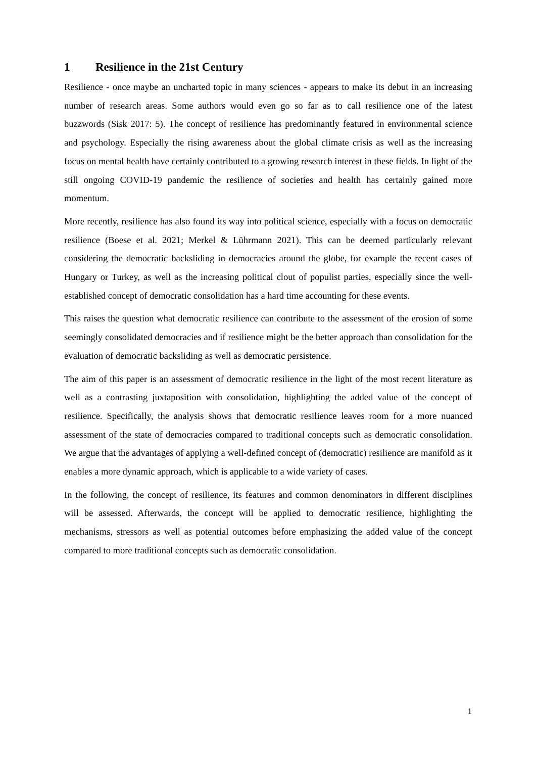1 Resilience in the 21st Century
Resilience - once maybe an uncharted topic in many sciences - appears to make its debut in an increasing number of research areas. Some authors would even go so far as to call resilience one of the latest buzzwords (Sisk 2017: 5). The concept of resilience has predominantly featured in environmental science and psychology. Especially the rising awareness about the global climate crisis as well as the increasing focus on mental health have certainly contributed to a growing research interest in these fields. In light of the still ongoing COVID-19 pandemic the resilience of societies and health has certainly gained more momentum.
More recently, resilience has also found its way into political science, especially with a focus on democratic resilience (Boese et al. 2021; Merkel & Lührmann 2021). This can be deemed particularly relevant considering the democratic backsliding in democracies around the globe, for example the recent cases of Hungary or Turkey, as well as the increasing political clout of populist parties, especially since the well-established concept of democratic consolidation has a hard time accounting for these events.
This raises the question what democratic resilience can contribute to the assessment of the erosion of some seemingly consolidated democracies and if resilience might be the better approach than consolidation for the evaluation of democratic backsliding as well as democratic persistence.
The aim of this paper is an assessment of democratic resilience in the light of the most recent literature as well as a contrasting juxtaposition with consolidation, highlighting the added value of the concept of resilience. Specifically, the analysis shows that democratic resilience leaves room for a more nuanced assessment of the state of democracies compared to traditional concepts such as democratic consolidation. We argue that the advantages of applying a well-defined concept of (democratic) resilience are manifold as it enables a more dynamic approach, which is applicable to a wide variety of cases.
In the following, the concept of resilience, its features and common denominators in different disciplines will be assessed. Afterwards, the concept will be applied to democratic resilience, highlighting the mechanisms, stressors as well as potential outcomes before emphasizing the added value of the concept compared to more traditional concepts such as democratic consolidation.
1